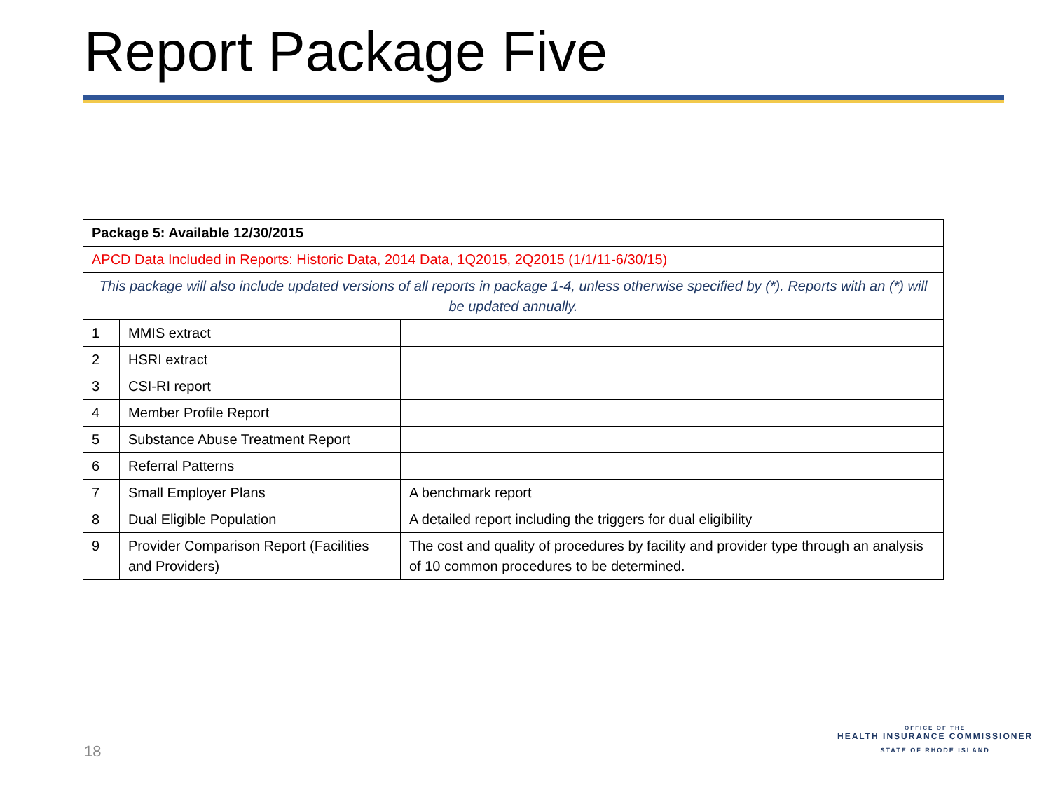Report Package Five
| Package 5: Available 12/30/2015 | | |
| APCD Data Included in Reports: Historic Data, 2014 Data, 1Q2015, 2Q2015 (1/1/11-6/30/15) | | |
| This package will also include updated versions of all reports in package 1-4, unless otherwise specified by (*). Reports with an (*) will be updated annually. | | |
| 1 | MMIS extract | |
| 2 | HSRI extract | |
| 3 | CSI-RI report | |
| 4 | Member Profile Report | |
| 5 | Substance Abuse Treatment Report | |
| 6 | Referral Patterns | |
| 7 | Small Employer Plans | A benchmark report |
| 8 | Dual Eligible Population | A detailed report including the triggers for dual eligibility |
| 9 | Provider Comparison Report (Facilities and Providers) | The cost and quality of procedures by facility and provider type through an analysis of 10 common procedures to be determined. |
18
OFFICE OF THE
HEALTH INSURANCE COMMISSIONER
STATE OF RHODE ISLAND